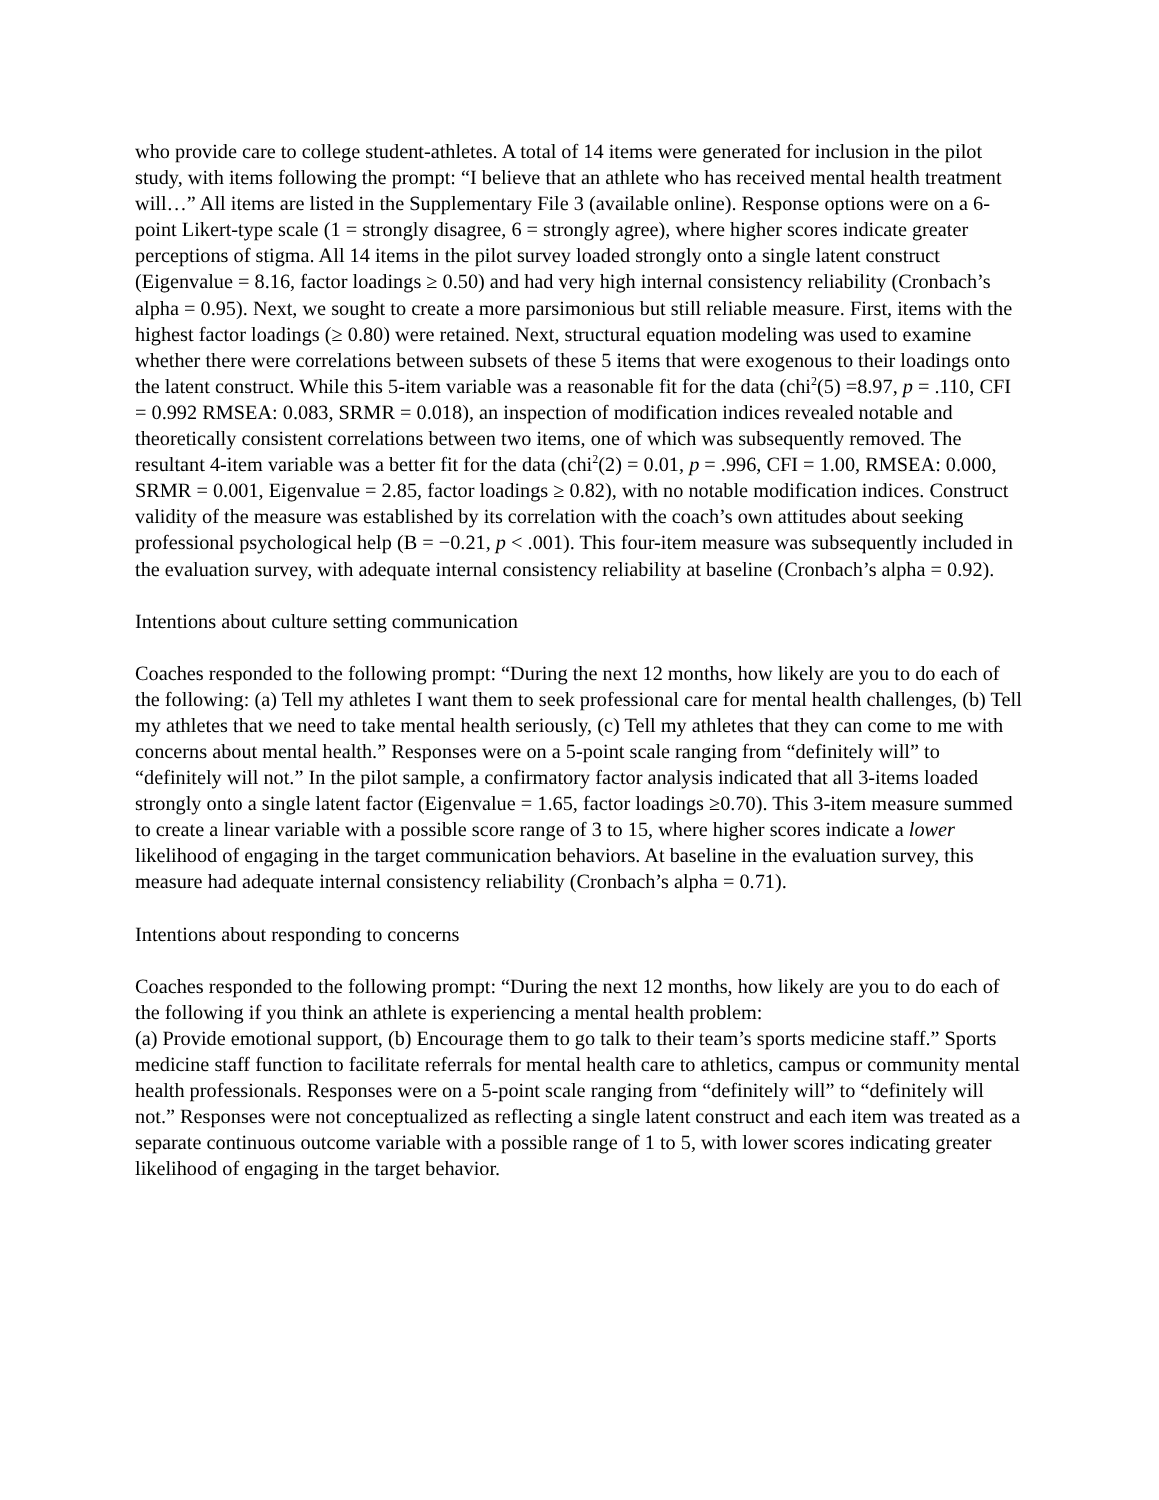who provide care to college student-athletes. A total of 14 items were generated for inclusion in the pilot study, with items following the prompt: “I believe that an athlete who has received mental health treatment will…” All items are listed in the Supplementary File 3 (available online). Response options were on a 6-point Likert-type scale (1 = strongly disagree, 6 = strongly agree), where higher scores indicate greater perceptions of stigma. All 14 items in the pilot survey loaded strongly onto a single latent construct (Eigenvalue = 8.16, factor loadings ≥ 0.50) and had very high internal consistency reliability (Cronbach’s alpha = 0.95). Next, we sought to create a more parsimonious but still reliable measure. First, items with the highest factor loadings (≥ 0.80) were retained. Next, structural equation modeling was used to examine whether there were correlations between subsets of these 5 items that were exogenous to their loadings onto the latent construct. While this 5-item variable was a reasonable fit for the data (chi<sup>2</sup>(5) =8.97, p = .110, CFI = 0.992 RMSEA: 0.083, SRMR = 0.018), an inspection of modification indices revealed notable and theoretically consistent correlations between two items, one of which was subsequently removed. The resultant 4-item variable was a better fit for the data (chi<sup>2</sup>(2) = 0.01, p = .996, CFI = 1.00, RMSEA: 0.000, SRMR = 0.001, Eigenvalue = 2.85, factor loadings ≥ 0.82), with no notable modification indices. Construct validity of the measure was established by its correlation with the coach’s own attitudes about seeking professional psychological help (B = −0.21, p < .001). This four-item measure was subsequently included in the evaluation survey, with adequate internal consistency reliability at baseline (Cronbach’s alpha = 0.92).
Intentions about culture setting communication
Coaches responded to the following prompt: “During the next 12 months, how likely are you to do each of the following: (a) Tell my athletes I want them to seek professional care for mental health challenges, (b) Tell my athletes that we need to take mental health seriously, (c) Tell my athletes that they can come to me with concerns about mental health.” Responses were on a 5-point scale ranging from “definitely will” to “definitely will not.” In the pilot sample, a confirmatory factor analysis indicated that all 3-items loaded strongly onto a single latent factor (Eigenvalue = 1.65, factor loadings ≥0.70). This 3-item measure summed to create a linear variable with a possible score range of 3 to 15, where higher scores indicate a lower likelihood of engaging in the target communication behaviors. At baseline in the evaluation survey, this measure had adequate internal consistency reliability (Cronbach’s alpha = 0.71).
Intentions about responding to concerns
Coaches responded to the following prompt: “During the next 12 months, how likely are you to do each of the following if you think an athlete is experiencing a mental health problem:
(a) Provide emotional support, (b) Encourage them to go talk to their team’s sports medicine staff.” Sports medicine staff function to facilitate referrals for mental health care to athletics, campus or community mental health professionals. Responses were on a 5-point scale ranging from “definitely will” to “definitely will not.” Responses were not conceptualized as reflecting a single latent construct and each item was treated as a separate continuous outcome variable with a possible range of 1 to 5, with lower scores indicating greater likelihood of engaging in the target behavior.